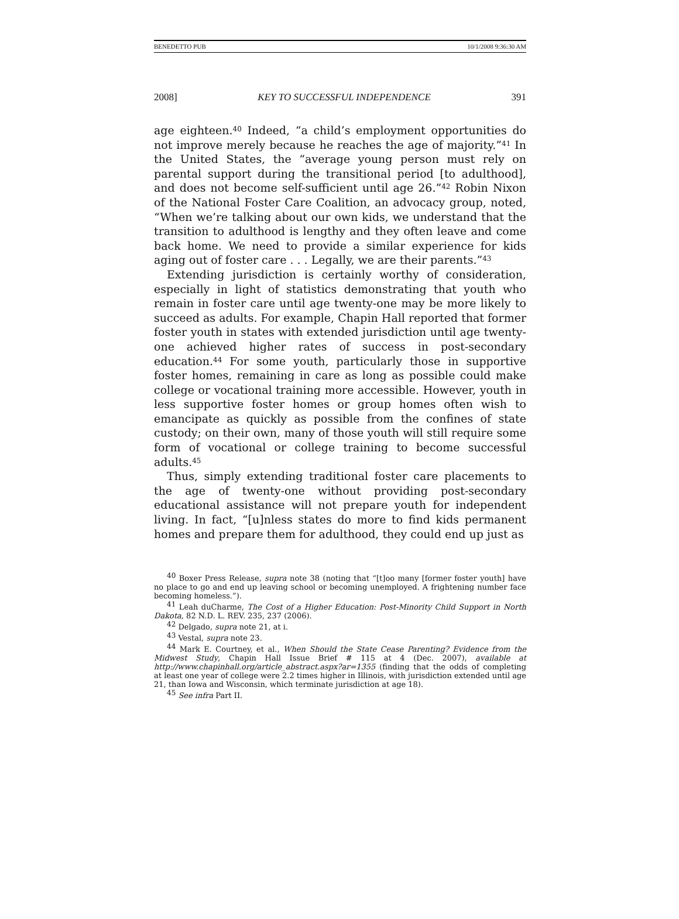BENEDETTO PUB 10/1/2008 9:36:30 AM
2008] KEY TO SUCCESSFUL INDEPENDENCE 391
age eighteen.<sup>40</sup> Indeed, “a child’s employment opportunities do not improve merely because he reaches the age of majority.”<sup>41</sup> In the United States, the “average young person must rely on parental support during the transitional period [to adulthood], and does not become self-sufficient until age 26.”<sup>42</sup> Robin Nixon of the National Foster Care Coalition, an advocacy group, noted, “When we’re talking about our own kids, we understand that the transition to adulthood is lengthy and they often leave and come back home. We need to provide a similar experience for kids aging out of foster care . . . Legally, we are their parents.”<sup>43</sup>
Extending jurisdiction is certainly worthy of consideration, especially in light of statistics demonstrating that youth who remain in foster care until age twenty-one may be more likely to succeed as adults. For example, Chapin Hall reported that former foster youth in states with extended jurisdiction until age twenty-one achieved higher rates of success in post-secondary education.<sup>44</sup> For some youth, particularly those in supportive foster homes, remaining in care as long as possible could make college or vocational training more accessible. However, youth in less supportive foster homes or group homes often wish to emancipate as quickly as possible from the confines of state custody; on their own, many of those youth will still require some form of vocational or college training to become successful adults.<sup>45</sup>
Thus, simply extending traditional foster care placements to the age of twenty-one without providing post-secondary educational assistance will not prepare youth for independent living. In fact, “[u]nless states do more to find kids permanent homes and prepare them for adulthood, they could end up just as
<sup>40</sup> Boxer Press Release, supra note 38 (noting that “[t]oo many [former foster youth] have no place to go and end up leaving school or becoming unemployed. A frightening number face becoming homeless.”).
<sup>41</sup> Leah duCharme, The Cost of a Higher Education: Post-Minority Child Support in North Dakota, 82 N.D. L. REV. 235, 237 (2006).
<sup>42</sup> Delgado, supra note 21, at i.
<sup>43</sup> Vestal, supra note 23.
<sup>44</sup> Mark E. Courtney, et al., When Should the State Cease Parenting? Evidence from the Midwest Study, Chapin Hall Issue Brief # 115 at 4 (Dec. 2007), available at http://www.chapinhall.org/article_abstract.aspx?ar=1355 (finding that the odds of completing at least one year of college were 2.2 times higher in Illinois, with jurisdiction extended until age 21, than Iowa and Wisconsin, which terminate jurisdiction at age 18).
<sup>45</sup> See infra Part II.